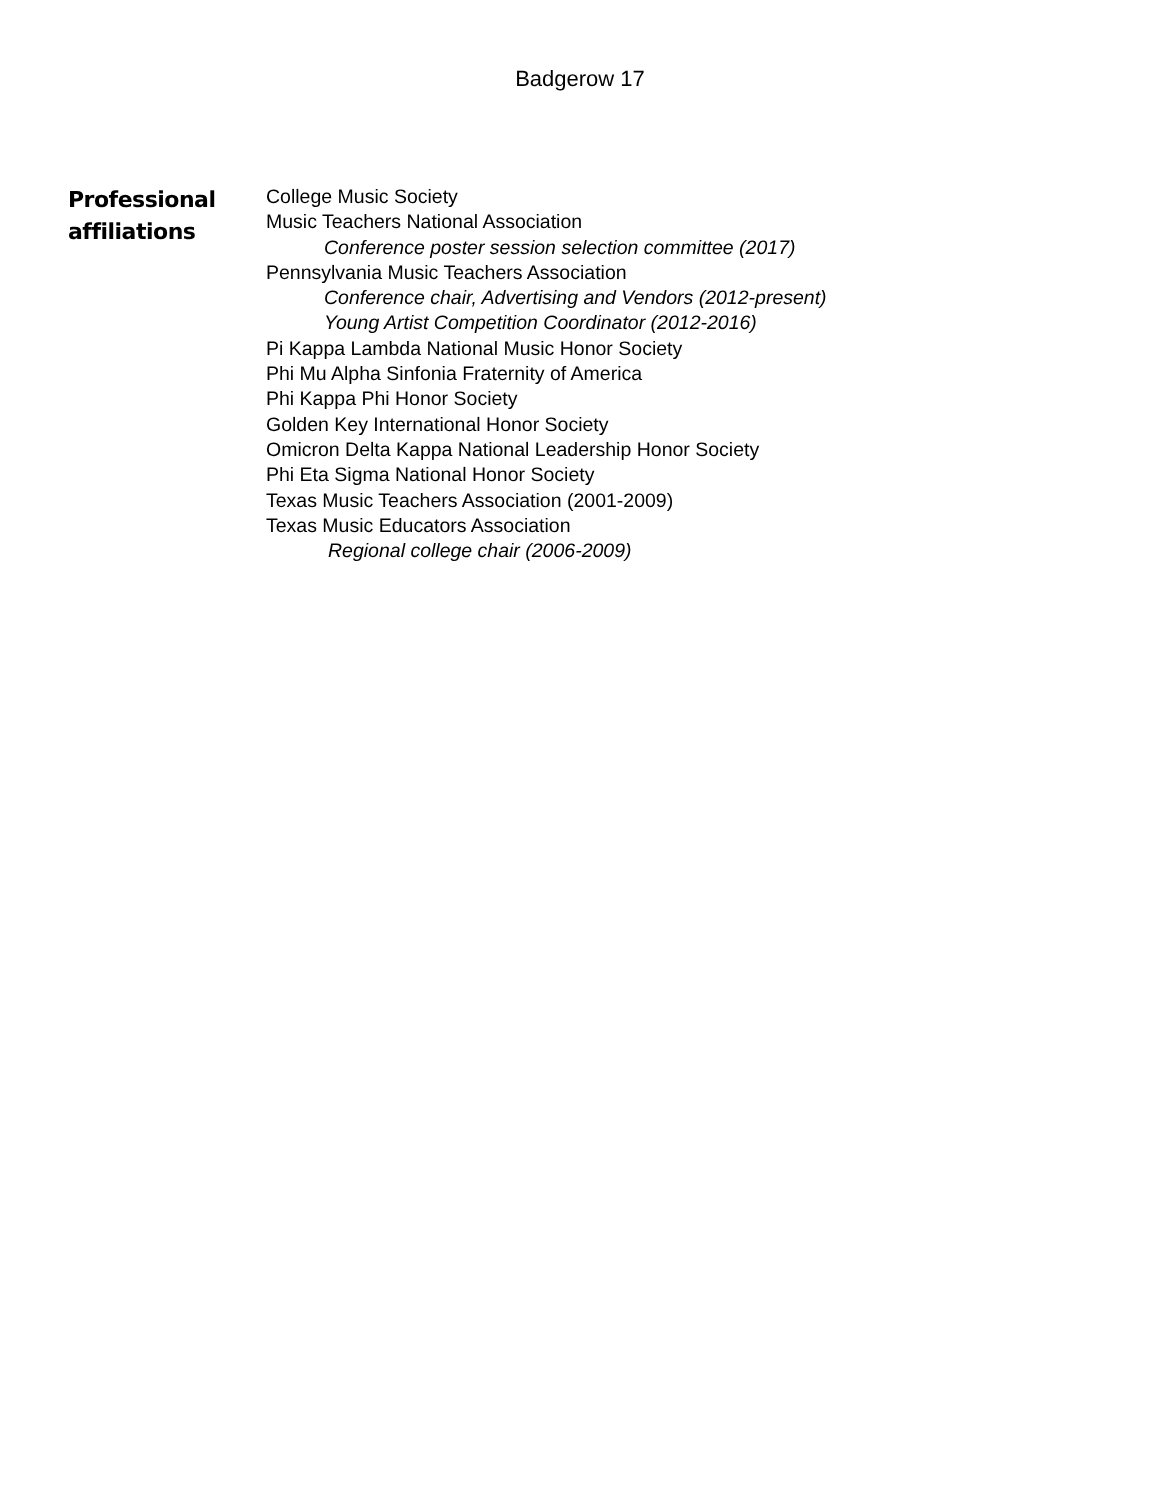Badgerow 17
Professional
affiliations
College Music Society
Music Teachers National Association
Conference poster session selection committee (2017)
Pennsylvania Music Teachers Association
Conference chair, Advertising and Vendors (2012-present)
Young Artist Competition Coordinator (2012-2016)
Pi Kappa Lambda National Music Honor Society
Phi Mu Alpha Sinfonia Fraternity of America
Phi Kappa Phi Honor Society
Golden Key International Honor Society
Omicron Delta Kappa National Leadership Honor Society
Phi Eta Sigma National Honor Society
Texas Music Teachers Association (2001-2009)
Texas Music Educators Association
Regional college chair (2006-2009)